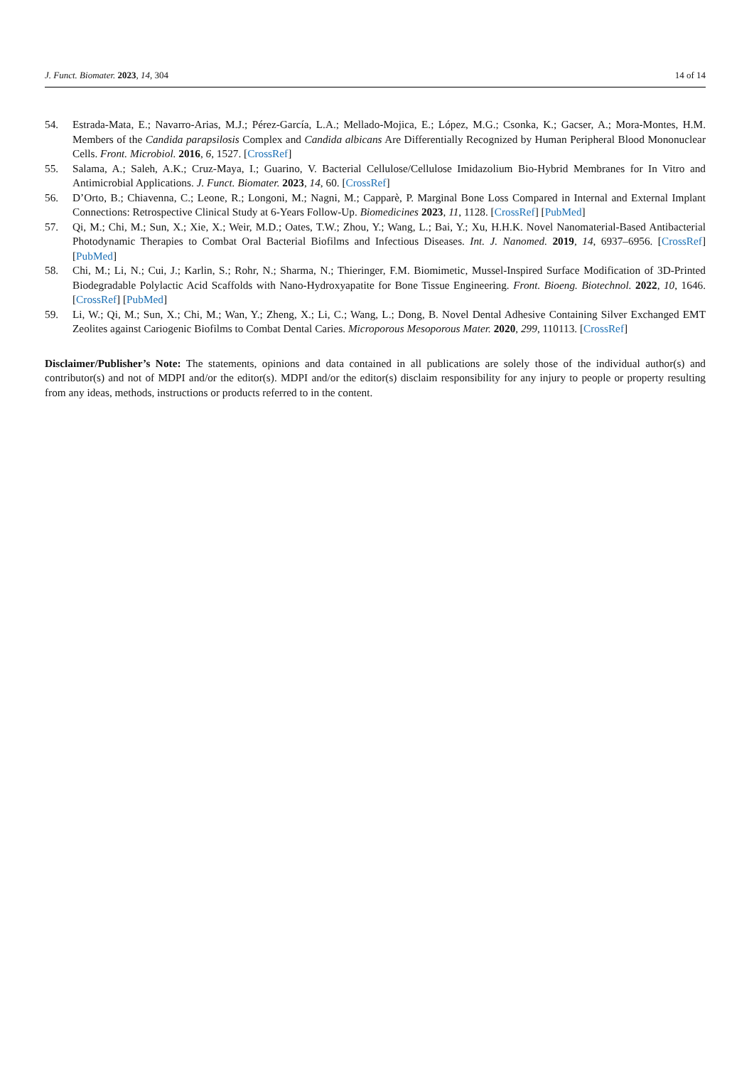J. Funct. Biomater. 2023, 14, 304 14 of 14
54. Estrada-Mata, E.; Navarro-Arias, M.J.; Pérez-García, L.A.; Mellado-Mojica, E.; López, M.G.; Csonka, K.; Gacser, A.; Mora-Montes, H.M. Members of the Candida parapsilosis Complex and Candida albicans Are Differentially Recognized by Human Peripheral Blood Mononuclear Cells. Front. Microbiol. 2016, 6, 1527. [CrossRef]
55. Salama, A.; Saleh, A.K.; Cruz-Maya, I.; Guarino, V. Bacterial Cellulose/Cellulose Imidazolium Bio-Hybrid Membranes for In Vitro and Antimicrobial Applications. J. Funct. Biomater. 2023, 14, 60. [CrossRef]
56. D’Orto, B.; Chiavenna, C.; Leone, R.; Longoni, M.; Nagni, M.; Capparè, P. Marginal Bone Loss Compared in Internal and External Implant Connections: Retrospective Clinical Study at 6-Years Follow-Up. Biomedicines 2023, 11, 1128. [CrossRef] [PubMed]
57. Qi, M.; Chi, M.; Sun, X.; Xie, X.; Weir, M.D.; Oates, T.W.; Zhou, Y.; Wang, L.; Bai, Y.; Xu, H.H.K. Novel Nanomaterial-Based Antibacterial Photodynamic Therapies to Combat Oral Bacterial Biofilms and Infectious Diseases. Int. J. Nanomed. 2019, 14, 6937–6956. [CrossRef] [PubMed]
58. Chi, M.; Li, N.; Cui, J.; Karlin, S.; Rohr, N.; Sharma, N.; Thieringer, F.M. Biomimetic, Mussel-Inspired Surface Modification of 3D-Printed Biodegradable Polylactic Acid Scaffolds with Nano-Hydroxyapatite for Bone Tissue Engineering. Front. Bioeng. Biotechnol. 2022, 10, 1646. [CrossRef] [PubMed]
59. Li, W.; Qi, M.; Sun, X.; Chi, M.; Wan, Y.; Zheng, X.; Li, C.; Wang, L.; Dong, B. Novel Dental Adhesive Containing Silver Exchanged EMT Zeolites against Cariogenic Biofilms to Combat Dental Caries. Microporous Mesoporous Mater. 2020, 299, 110113. [CrossRef]
Disclaimer/Publisher’s Note: The statements, opinions and data contained in all publications are solely those of the individual author(s) and contributor(s) and not of MDPI and/or the editor(s). MDPI and/or the editor(s) disclaim responsibility for any injury to people or property resulting from any ideas, methods, instructions or products referred to in the content.